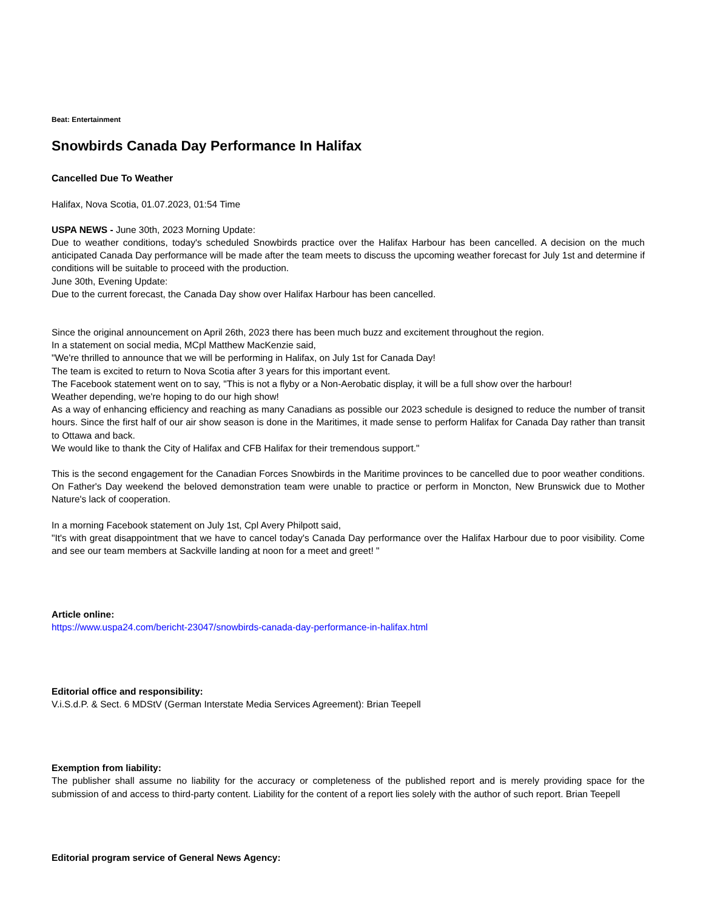Beat: Entertainment
Snowbirds Canada Day Performance In Halifax
Cancelled Due To Weather
Halifax, Nova Scotia, 01.07.2023, 01:54 Time
USPA NEWS - June 30th, 2023 Morning Update:
Due to weather conditions, today's scheduled Snowbirds practice over the Halifax Harbour has been cancelled. A decision on the much anticipated Canada Day performance will be made after the team meets to discuss the upcoming weather forecast for July 1st and determine if conditions will be suitable to proceed with the production.
June 30th, Evening Update:
Due to the current forecast, the Canada Day show over Halifax Harbour has been cancelled.
Since the original announcement on April 26th, 2023 there has been much buzz and excitement throughout the region.
In a statement on social media, MCpl Matthew MacKenzie said,
"We're thrilled to announce that we will be performing in Halifax, on July 1st for Canada Day!
The team is excited to return to Nova Scotia after 3 years for this important event.
The Facebook statement went on to say, "This is not a flyby or a Non-Aerobatic display, it will be a full show over the harbour!
Weather depending, we're hoping to do our high show!
As a way of enhancing efficiency and reaching as many Canadians as possible our 2023 schedule is designed to reduce the number of transit hours. Since the first half of our air show season is done in the Maritimes, it made sense to perform Halifax for Canada Day rather than transit to Ottawa and back.
We would like to thank the City of Halifax and CFB Halifax for their tremendous support."
This is the second engagement for the Canadian Forces Snowbirds in the Maritime provinces to be cancelled due to poor weather conditions. On Father's Day weekend the beloved demonstration team were unable to practice or perform in Moncton, New Brunswick due to Mother Nature's lack of cooperation.
In a morning Facebook statement on July 1st, Cpl Avery Philpott said,
"It's with great disappointment that we have to cancel today's Canada Day performance over the Halifax Harbour due to poor visibility. Come and see our team members at Sackville landing at noon for a meet and greet! "
Article online:
https://www.uspa24.com/bericht-23047/snowbirds-canada-day-performance-in-halifax.html
Editorial office and responsibility:
V.i.S.d.P. & Sect. 6 MDStV (German Interstate Media Services Agreement): Brian Teepell
Exemption from liability:
The publisher shall assume no liability for the accuracy or completeness of the published report and is merely providing space for the submission of and access to third-party content. Liability for the content of a report lies solely with the author of such report. Brian Teepell
Editorial program service of General News Agency: